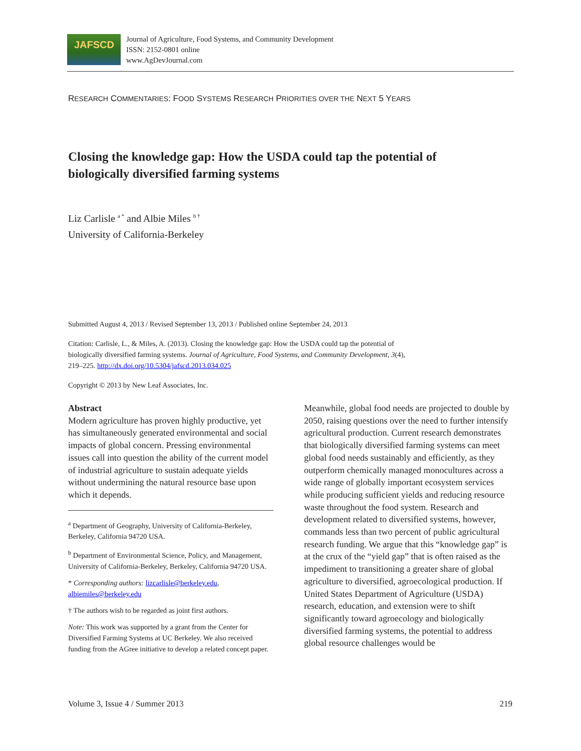JAFSCD
Journal of Agriculture, Food Systems, and Community Development
ISSN: 2152-0801 online
www.AgDevJournal.com
RESEARCH COMMENTARIES: FOOD SYSTEMS RESEARCH PRIORITIES OVER THE NEXT 5 YEARS
Closing the knowledge gap: How the USDA could tap the potential of biologically diversified farming systems
Liz Carlisle <sup>a *</sup> and Albie Miles <sup>b †</sup>
University of California-Berkeley
Submitted August 4, 2013 / Revised September 13, 2013 / Published online September 24, 2013
Citation: Carlisle, L., & Miles, A. (2013). Closing the knowledge gap: How the USDA could tap the potential of biologically diversified farming systems. Journal of Agriculture, Food Systems, and Community Development, 3(4), 219–225. http://dx.doi.org/10.5304/jafscd.2013.034.025
Copyright © 2013 by New Leaf Associates, Inc.
Abstract
Modern agriculture has proven highly productive, yet has simultaneously generated environmental and social impacts of global concern. Pressing environmental issues call into question the ability of the current model of industrial agriculture to sustain adequate yields without undermining the natural resource base upon which it depends.
<sup>a</sup> Department of Geography, University of California-Berkeley, Berkeley, California 94720 USA.
<sup>b</sup> Department of Environmental Science, Policy, and Management, University of California-Berkeley, Berkeley, California 94720 USA.
* Corresponding authors: lizcarlisle@berkeley.edu, albiemiles@berkeley.edu
† The authors wish to be regarded as joint first authors.
Note: This work was supported by a grant from the Center for Diversified Farming Systems at UC Berkeley. We also received funding from the AGree initiative to develop a related concept paper.
Meanwhile, global food needs are projected to double by 2050, raising questions over the need to further intensify agricultural production. Current research demonstrates that biologically diversified farming systems can meet global food needs sustainably and efficiently, as they outperform chemically managed monocultures across a wide range of globally important ecosystem services while producing sufficient yields and reducing resource waste throughout the food system. Research and development related to diversified systems, however, commands less than two percent of public agricultural research funding. We argue that this “knowledge gap” is at the crux of the “yield gap” that is often raised as the impediment to transitioning a greater share of global agriculture to diversified, agroecological production. If United States Department of Agriculture (USDA) research, education, and extension were to shift significantly toward agroecology and biologically diversified farming systems, the potential to address global resource challenges would be
Volume 3, Issue 4 / Summer 2013 219